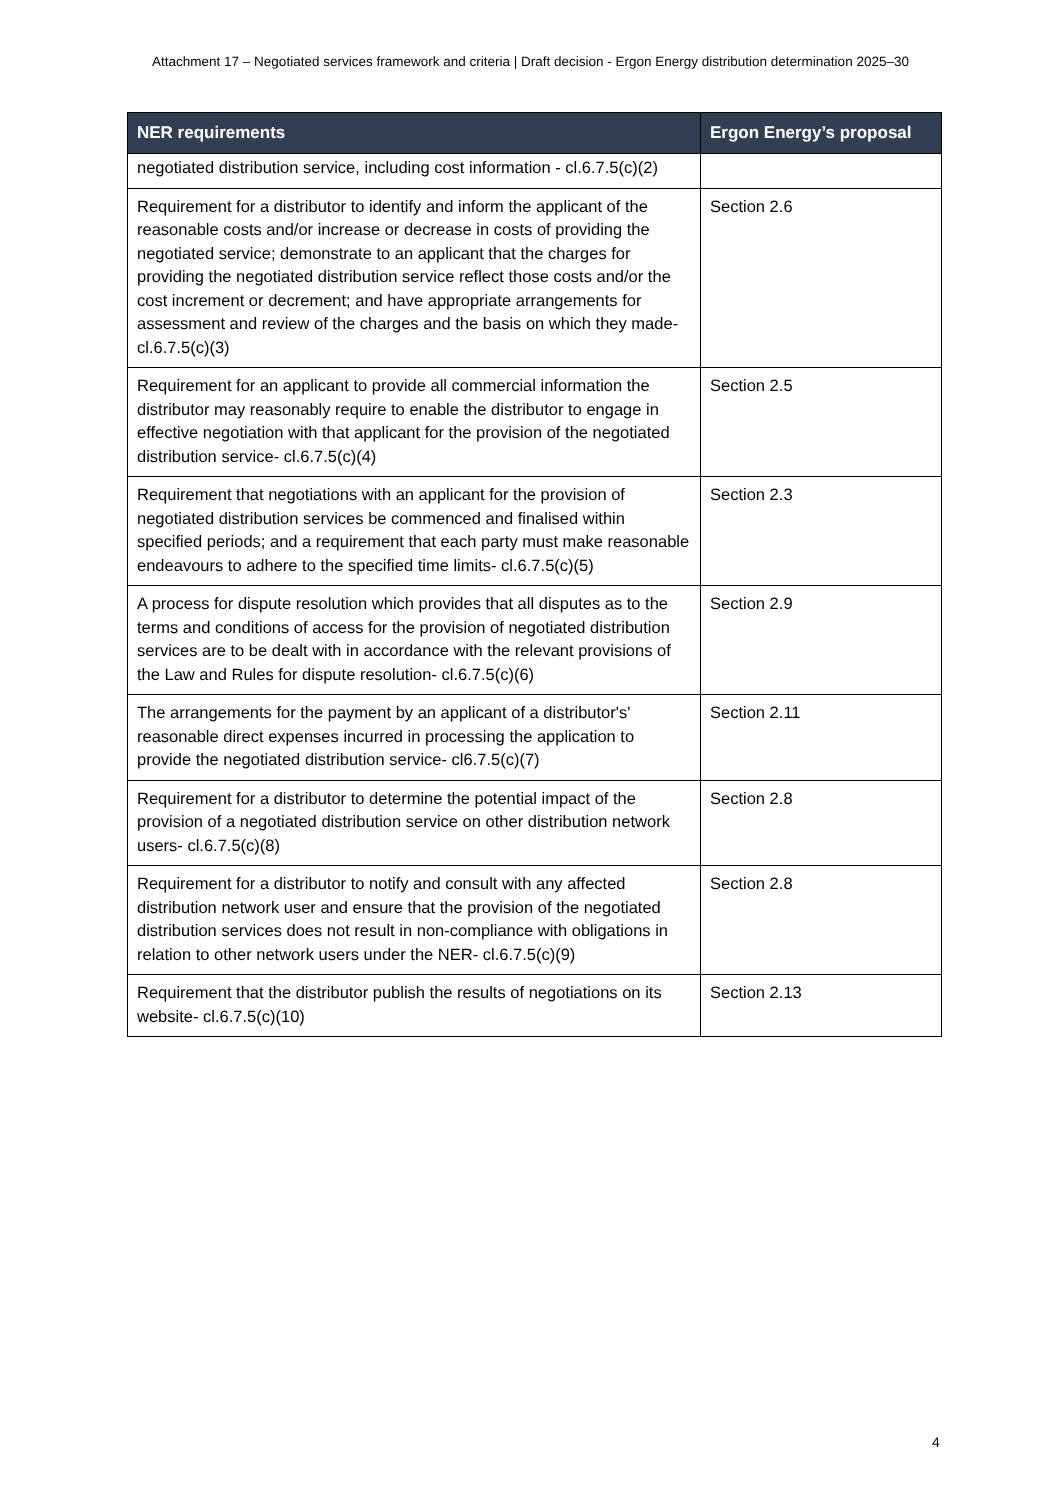Attachment 17 – Negotiated services framework and criteria | Draft decision - Ergon Energy distribution determination 2025–30
| NER requirements | Ergon Energy’s proposal |
| --- | --- |
| negotiated distribution service, including cost information - cl.6.7.5(c)(2) | |
| Requirement for a distributor to identify and inform the applicant of the reasonable costs and/or increase or decrease in costs of providing the negotiated service; demonstrate to an applicant that the charges for providing the negotiated distribution service reflect those costs and/or the cost increment or decrement; and have appropriate arrangements for assessment and review of the charges and the basis on which they made-cl.6.7.5(c)(3) | Section 2.6 |
| Requirement for an applicant to provide all commercial information the distributor may reasonably require to enable the distributor to engage in effective negotiation with that applicant for the provision of the negotiated distribution service- cl.6.7.5(c)(4) | Section 2.5 |
| Requirement that negotiations with an applicant for the provision of negotiated distribution services be commenced and finalised within specified periods; and a requirement that each party must make reasonable endeavours to adhere to the specified time limits- cl.6.7.5(c)(5) | Section 2.3 |
| A process for dispute resolution which provides that all disputes as to the terms and conditions of access for the provision of negotiated distribution services are to be dealt with in accordance with the relevant provisions of the Law and Rules for dispute resolution- cl.6.7.5(c)(6) | Section 2.9 |
| The arrangements for the payment by an applicant of a distributor's' reasonable direct expenses incurred in processing the application to provide the negotiated distribution service- cl6.7.5(c)(7) | Section 2.11 |
| Requirement for a distributor to determine the potential impact of the provision of a negotiated distribution service on other distribution network users- cl.6.7.5(c)(8) | Section 2.8 |
| Requirement for a distributor to notify and consult with any affected distribution network user and ensure that the provision of the negotiated distribution services does not result in non-compliance with obligations in relation to other network users under the NER- cl.6.7.5(c)(9) | Section 2.8 |
| Requirement that the distributor publish the results of negotiations on its website- cl.6.7.5(c)(10) | Section 2.13 |
4